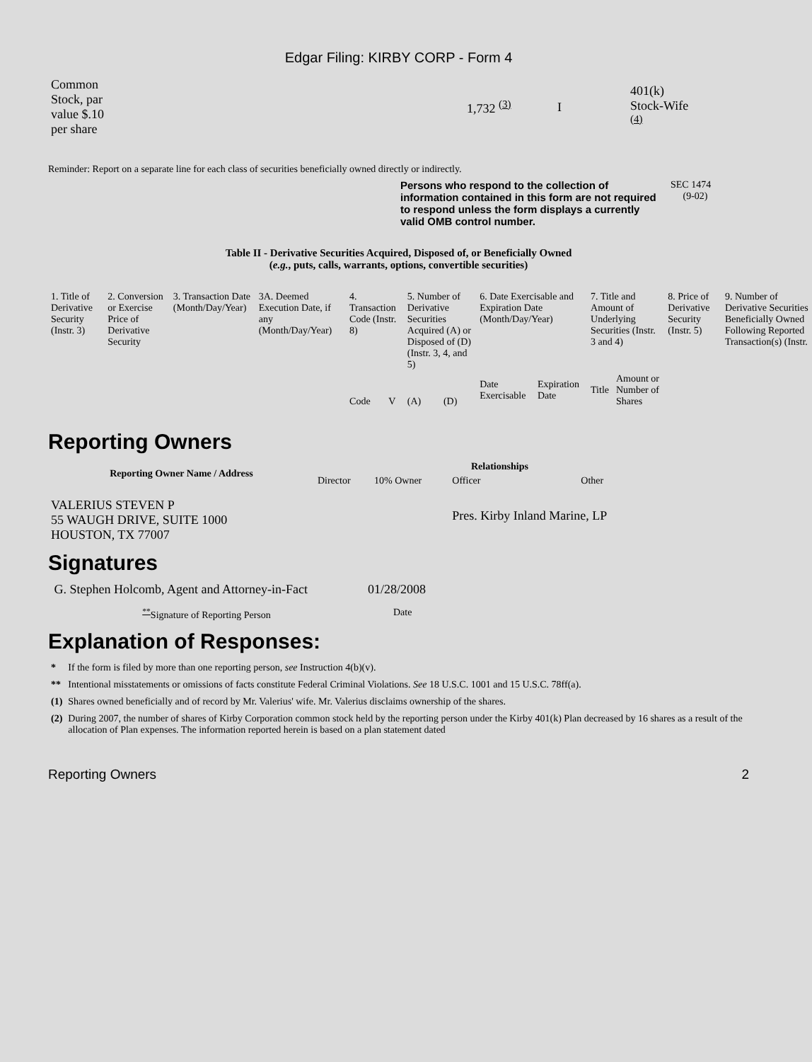Edgar Filing: KIRBY CORP - Form 4
| Common Stock, par value $.10 per share | 1,732 <sup>(3)</sup> | I | 401(k) Stock-Wife <sup>(4)</sup> |
Reminder: Report on a separate line for each class of securities beneficially owned directly or indirectly.
Persons who respond to the collection of information contained in this form are not required to respond unless the form displays a currently valid OMB control number.
SEC 1474
(9-02)
Table II - Derivative Securities Acquired, Disposed of, or Beneficially Owned
(e.g., puts, calls, warrants, options, convertible securities)
| 1. Title of Derivative Security (Instr. 3) | 2. Conversion or Exercise Price of Derivative Security | 3. Transaction Date (Month/Day/Year) | 3A. Deemed Execution Date, if any (Month/Day/Year) | 4. Transaction Code (Instr. 8) | | 5. Number of Derivative Securities Acquired (A) or Disposed of (D) (Instr. 3, 4, and 5) | | 6. Date Exercisable and Expiration Date (Month/Day/Year) | | 7. Title and Amount of Underlying Securities (Instr. 3 and 4) | | 8. Price of Derivative Security (Instr. 5) | 9. Number of Derivative Securities Beneficially Owned Following Reported Transaction(s) (Instr. |
| --- | --- | --- | --- | --- | --- | --- | --- | --- | --- | --- | --- | --- | --- |
| | | | | Code | V | (A) | (D) | Date Exercisable | Expiration Date | Title | Amount or Number of Shares | | |
Reporting Owners
| Reporting Owner Name / Address | Relationships | | | |
| --- | --- | --- | --- | --- |
| | Director | 10% Owner | Officer | Other |
| VALERIUS STEVEN P 55 WAUGH DRIVE, SUITE 1000 HOUSTON, TX 77007 | | | Pres. Kirby Inland Marine, LP | |
Signatures
| G. Stephen Holcomb, Agent and Attorney-in-Fact | 01/28/2008 |
| <sup>**</sup> Signature of Reporting Person | Date |
Explanation of Responses:
| * | If the form is filed by more than one reporting person, see Instruction 4(b)(v). |
| ** | Intentional misstatements or omissions of facts constitute Federal Criminal Violations. See 18 U.S.C. 1001 and 15 U.S.C. 78ff(a). |
| (1) | Shares owned beneficially and of record by Mr. Valerius' wife. Mr. Valerius disclaims ownership of the shares. |
| (2) | During 2007, the number of shares of Kirby Corporation common stock held by the reporting person under the Kirby 401(k) Plan decreased by 16 shares as a result of the allocation of Plan expenses. The information reported herein is based on a plan statement dated |
Reporting Owners 2